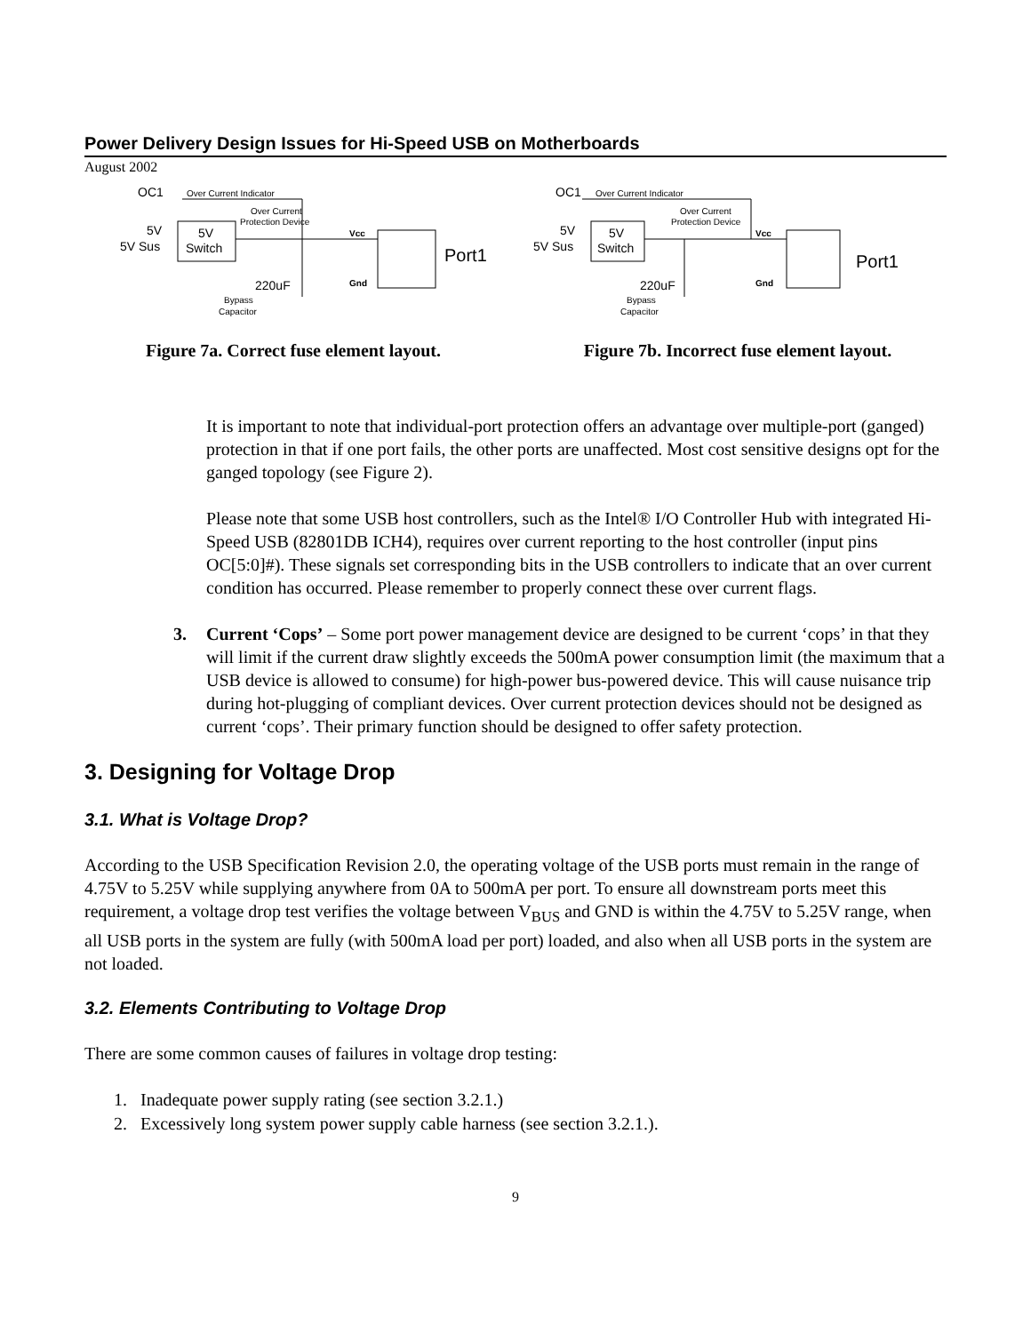Power Delivery Design Issues for Hi-Speed USB on Motherboards
August 2002
OC1
Over Current Indicator
Over Current
Protection Device
5V
5V Sus
5V
Switch
Port1
Vcc
Gnd
220uF
Bypass
Capacitor
Figure 7a. Correct fuse element layout.
OC1
Over Current Indicator
Over Current
Protection Device
5V
5V Sus
5V
Switch
Port1
Vcc
Gnd
220uF
Bypass
Capacitor
Figure 7b. Incorrect fuse element layout.
It is important to note that individual-port protection offers an advantage over multiple-port (ganged) protection in that if one port fails, the other ports are unaffected. Most cost sensitive designs opt for the ganged topology (see Figure 2).
Please note that some USB host controllers, such as the Intel® I/O Controller Hub with integrated Hi-Speed USB (82801DB ICH4), requires over current reporting to the host controller (input pins OC[5:0]#). These signals set corresponding bits in the USB controllers to indicate that an over current condition has occurred. Please remember to properly connect these over current flags.
3. Current ‘Cops’ – Some port power management device are designed to be current ‘cops’ in that they will limit if the current draw slightly exceeds the 500mA power consumption limit (the maximum that a USB device is allowed to consume) for high-power bus-powered device. This will cause nuisance trip during hot-plugging of compliant devices. Over current protection devices should not be designed as current ‘cops’. Their primary function should be designed to offer safety protection.
3. Designing for Voltage Drop
3.1. What is Voltage Drop?
According to the USB Specification Revision 2.0, the operating voltage of the USB ports must remain in the range of 4.75V to 5.25V while supplying anywhere from 0A to 500mA per port. To ensure all downstream ports meet this requirement, a voltage drop test verifies the voltage between V<sub>BUS</sub> and GND is within the 4.75V to 5.25V range, when all USB ports in the system are fully (with 500mA load per port) loaded, and also when all USB ports in the system are not loaded.
3.2. Elements Contributing to Voltage Drop
There are some common causes of failures in voltage drop testing:
1. Inadequate power supply rating (see section 3.2.1.)
2. Excessively long system power supply cable harness (see section 3.2.1.).
9